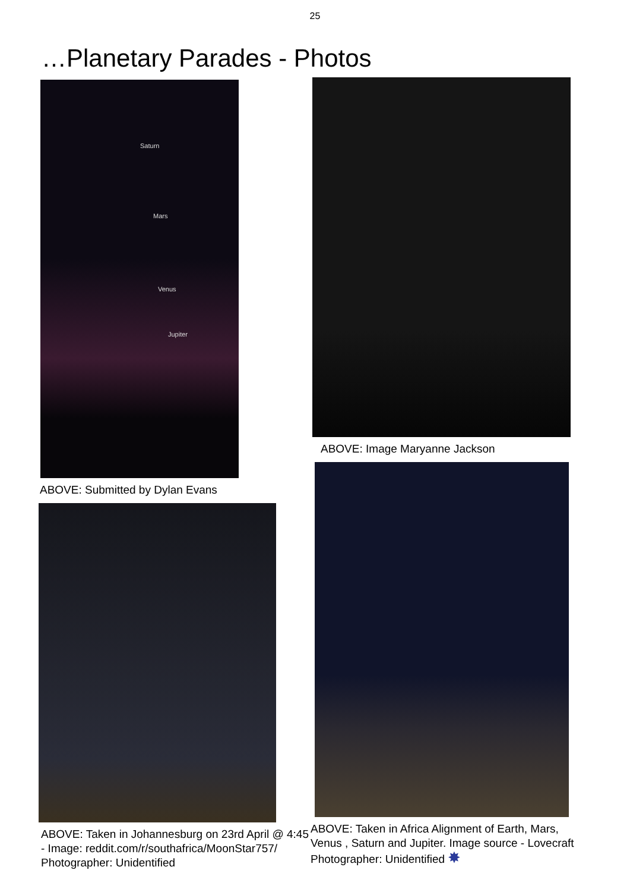25
…Planetary Parades - Photos
Saturn
Mars
Venus
Jupiter
ABOVE: Submitted by Dylan Evans
ABOVE: Taken in Johannesburg on 23rd April @ 4:45 - Image: reddit.com/r/southafrica/MoonStar757/ Photographer: Unidentified
ABOVE: Image Maryanne Jackson
ABOVE: Taken in Africa Alignment of Earth, Mars, Venus , Saturn and Jupiter. Image source - Lovecraft Photographer: Unidentified ✸